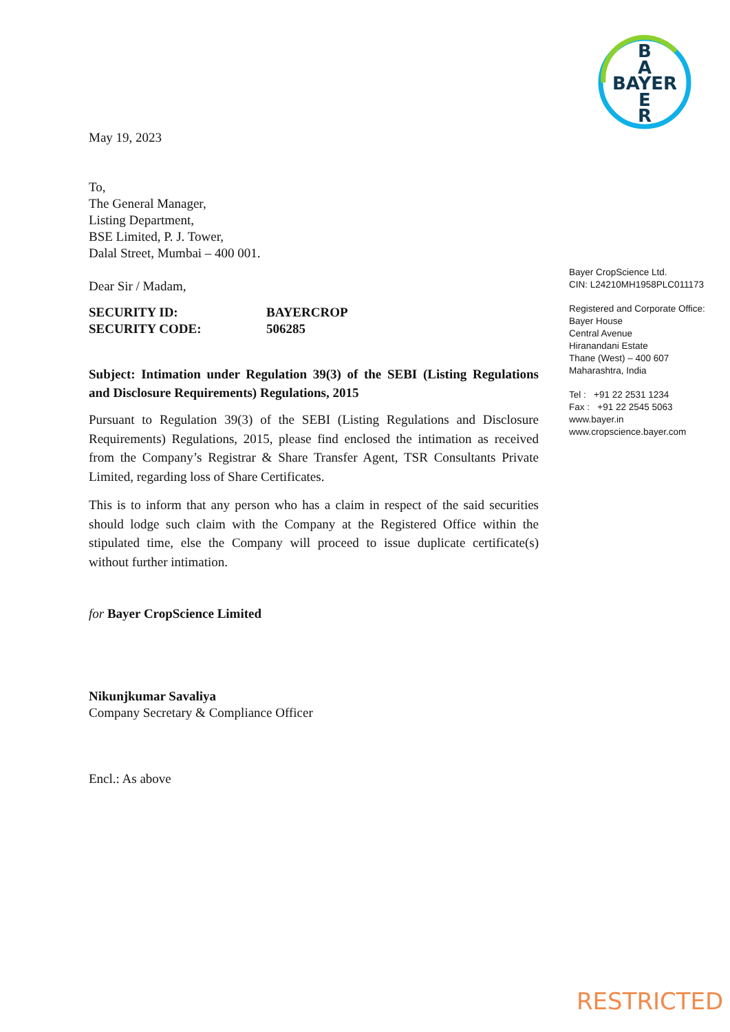B
A
BAYER
E
R
May 19, 2023
To,
The General Manager,
Listing Department,
BSE Limited, P. J. Tower,
Dalal Street, Mumbai – 400 001.
Dear Sir / Madam,
SECURITY ID:
SECURITY CODE:
BAYERCROP
506285
Subject: Intimation under Regulation 39(3) of the SEBI (Listing Regulations and Disclosure Requirements) Regulations, 2015
Pursuant to Regulation 39(3) of the SEBI (Listing Regulations and Disclosure Requirements) Regulations, 2015, please find enclosed the intimation as received from the Company’s Registrar & Share Transfer Agent, TSR Consultants Private Limited, regarding loss of Share Certificates.
This is to inform that any person who has a claim in respect of the said securities should lodge such claim with the Company at the Registered Office within the stipulated time, else the Company will proceed to issue duplicate certificate(s) without further intimation.
for Bayer CropScience Limited
Nikunjkumar Savaliya
Company Secretary & Compliance Officer
Encl.: As above
Bayer CropScience Ltd.
CIN: L24210MH1958PLC011173
Registered and Corporate Office:
Bayer House
Central Avenue
Hiranandani Estate
Thane (West) – 400 607
Maharashtra, India
Tel : +91 22 2531 1234
Fax : +91 22 2545 5063
www.bayer.in
www.cropscience.bayer.com
RESTRICTED